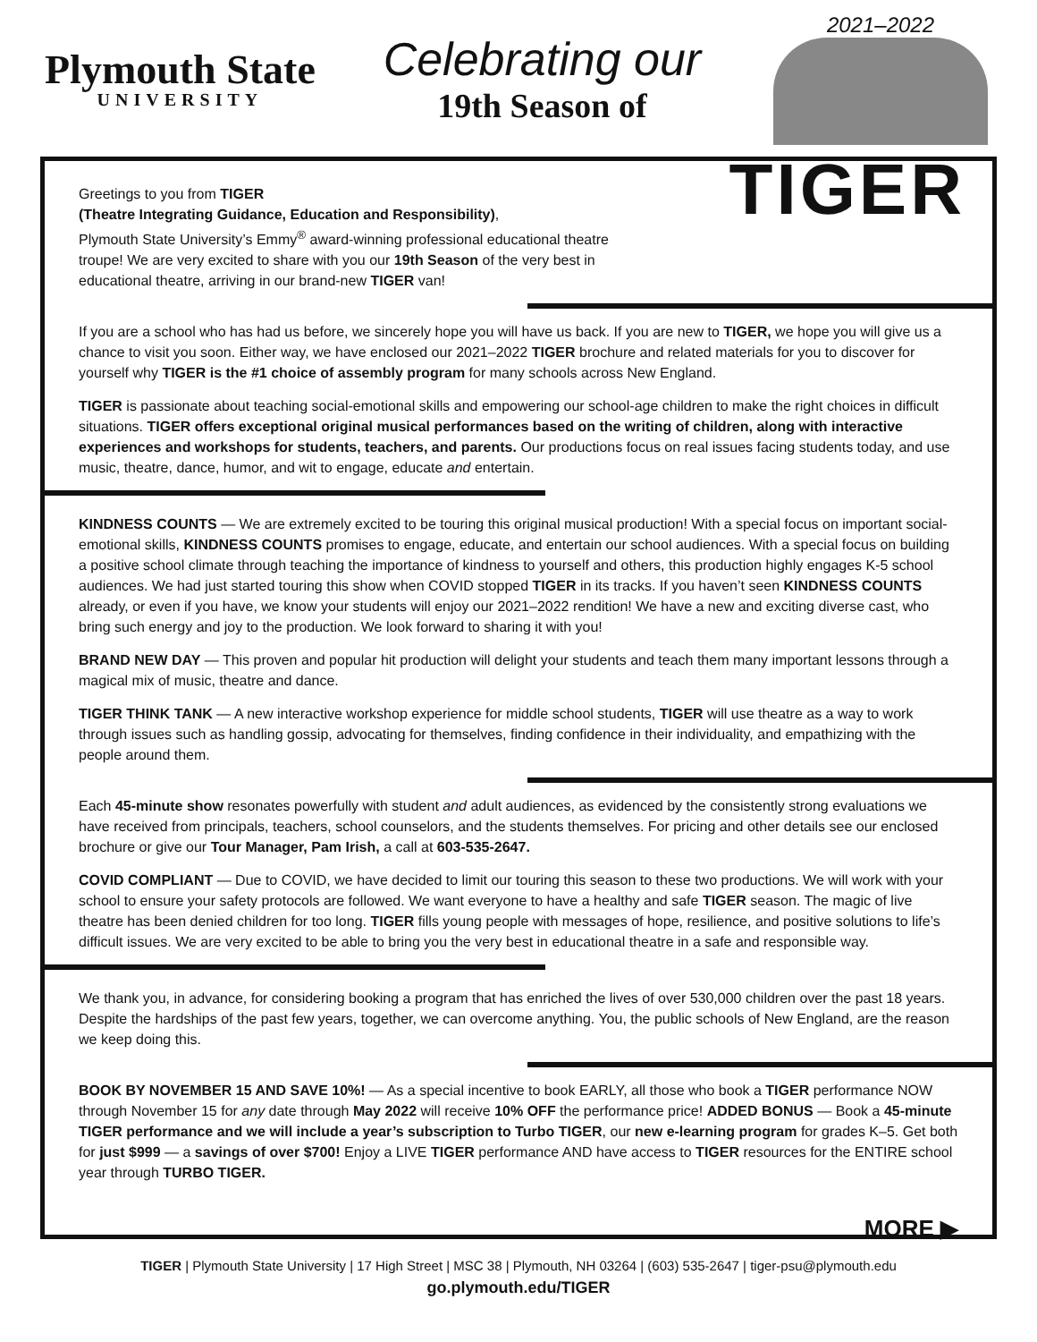Plymouth State
UNIVERSITY
Celebrating our
19th Season of
2021–2022
TIGER
Greetings to you from TIGER
(Theatre Integrating Guidance, Education and Responsibility),
Plymouth State University’s Emmy<sup>®</sup> award-winning professional educational theatre troupe! We are very excited to share with you our 19th Season of the very best in educational theatre, arriving in our brand-new TIGER van!
If you are a school who has had us before, we sincerely hope you will have us back. If you are new to TIGER, we hope you will give us a chance to visit you soon. Either way, we have enclosed our 2021–2022 TIGER brochure and related materials for you to discover for yourself why TIGER is the #1 choice of assembly program for many schools across New England.
TIGER is passionate about teaching social-emotional skills and empowering our school-age children to make the right choices in difficult situations. TIGER offers exceptional original musical performances based on the writing of children, along with interactive experiences and workshops for students, teachers, and parents. Our productions focus on real issues facing students today, and use music, theatre, dance, humor, and wit to engage, educate and entertain.
KINDNESS COUNTS — We are extremely excited to be touring this original musical production! With a special focus on important social-emotional skills, KINDNESS COUNTS promises to engage, educate, and entertain our school audiences. With a special focus on building a positive school climate through teaching the importance of kindness to yourself and others, this production highly engages K-5 school audiences. We had just started touring this show when COVID stopped TIGER in its tracks. If you haven’t seen KINDNESS COUNTS already, or even if you have, we know your students will enjoy our 2021–2022 rendition! We have a new and exciting diverse cast, who bring such energy and joy to the production. We look forward to sharing it with you!
BRAND NEW DAY — This proven and popular hit production will delight your students and teach them many important lessons through a magical mix of music, theatre and dance.
TIGER THINK TANK — A new interactive workshop experience for middle school students, TIGER will use theatre as a way to work through issues such as handling gossip, advocating for themselves, finding confidence in their individuality, and empathizing with the people around them.
Each 45-minute show resonates powerfully with student and adult audiences, as evidenced by the consistently strong evaluations we have received from principals, teachers, school counselors, and the students themselves. For pricing and other details see our enclosed brochure or give our Tour Manager, Pam Irish, a call at 603-535-2647.
COVID COMPLIANT — Due to COVID, we have decided to limit our touring this season to these two productions. We will work with your school to ensure your safety protocols are followed. We want everyone to have a healthy and safe TIGER season. The magic of live theatre has been denied children for too long. TIGER fills young people with messages of hope, resilience, and positive solutions to life’s difficult issues. We are very excited to be able to bring you the very best in educational theatre in a safe and responsible way.
We thank you, in advance, for considering booking a program that has enriched the lives of over 530,000 children over the past 18 years. Despite the hardships of the past few years, together, we can overcome anything. You, the public schools of New England, are the reason we keep doing this.
BOOK BY NOVEMBER 15 AND SAVE 10%! — As a special incentive to book EARLY, all those who book a TIGER performance NOW through November 15 for any date through May 2022 will receive 10% OFF the performance price! ADDED BONUS — Book a 45-minute TIGER performance and we will include a year’s subscription to Turbo TIGER, our new e-learning program for grades K–5. Get both for just $999 — a savings of over $700! Enjoy a LIVE TIGER performance AND have access to TIGER resources for the ENTIRE school year through TURBO TIGER.
MORE ▶
TIGER | Plymouth State University | 17 High Street | MSC 38 | Plymouth, NH 03264 | (603) 535-2647 | tiger-psu@plymouth.edu
go.plymouth.edu/TIGER